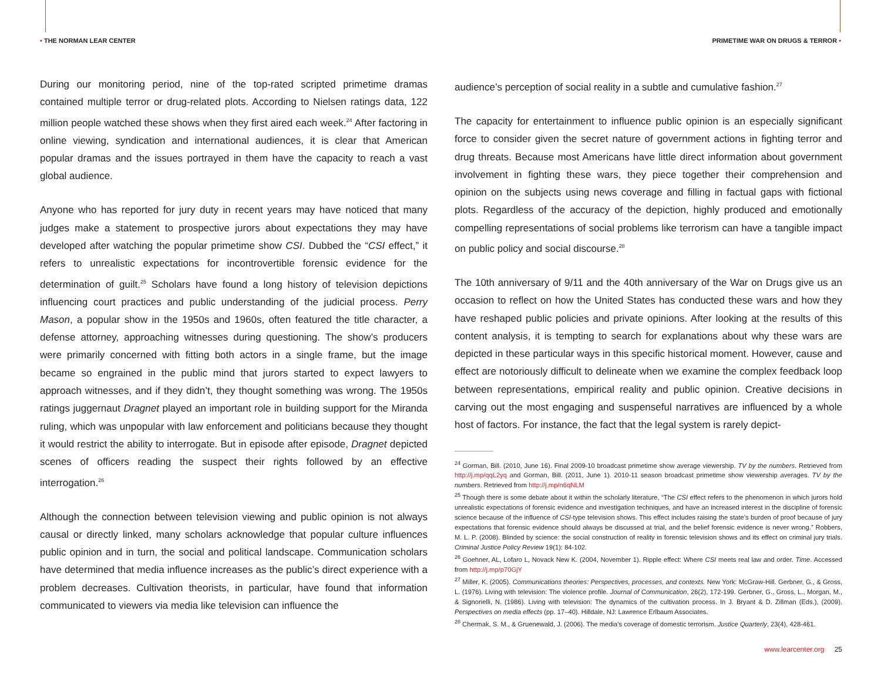• THE NORMAN LEAR CENTER PRIMETIME WAR ON DRUGS & TERROR •
During our monitoring period, nine of the top-rated scripted primetime dramas contained multiple terror or drug-related plots. According to Nielsen ratings data, 122 million people watched these shows when they first aired each week.<sup>24</sup> After factoring in online viewing, syndication and international audiences, it is clear that American popular dramas and the issues portrayed in them have the capacity to reach a vast global audience.
Anyone who has reported for jury duty in recent years may have noticed that many judges make a statement to prospective jurors about expectations they may have developed after watching the popular primetime show CSI. Dubbed the “CSI effect,” it refers to unrealistic expectations for incontrovertible forensic evidence for the determination of guilt.<sup>25</sup> Scholars have found a long history of television depictions influencing court practices and public understanding of the judicial process. Perry Mason, a popular show in the 1950s and 1960s, often featured the title character, a defense attorney, approaching witnesses during questioning. The show’s producers were primarily concerned with fitting both actors in a single frame, but the image became so engrained in the public mind that jurors started to expect lawyers to approach witnesses, and if they didn’t, they thought something was wrong. The 1950s ratings juggernaut Dragnet played an important role in building support for the Miranda ruling, which was unpopular with law enforcement and politicians because they thought it would restrict the ability to interrogate. But in episode after episode, Dragnet depicted scenes of officers reading the suspect their rights followed by an effective interrogation.<sup>26</sup>
Although the connection between television viewing and public opinion is not always causal or directly linked, many scholars acknowledge that popular culture influences public opinion and in turn, the social and political landscape. Communication scholars have determined that media influence increases as the public’s direct experience with a problem decreases. Cultivation theorists, in particular, have found that information communicated to viewers via media like television can influence the
audience’s perception of social reality in a subtle and cumulative fashion.<sup>27</sup>
The capacity for entertainment to influence public opinion is an especially significant force to consider given the secret nature of government actions in fighting terror and drug threats. Because most Americans have little direct information about government involvement in fighting these wars, they piece together their comprehension and opinion on the subjects using news coverage and filling in factual gaps with fictional plots. Regardless of the accuracy of the depiction, highly produced and emotionally compelling representations of social problems like terrorism can have a tangible impact on public policy and social discourse.<sup>28</sup>
The 10th anniversary of 9/11 and the 40th anniversary of the War on Drugs give us an occasion to reflect on how the United States has conducted these wars and how they have reshaped public policies and private opinions. After looking at the results of this content analysis, it is tempting to search for explanations about why these wars are depicted in these particular ways in this specific historical moment. However, cause and effect are notoriously difficult to delineate when we examine the complex feedback loop between representations, empirical reality and public opinion. Creative decisions in carving out the most engaging and suspenseful narratives are influenced by a whole host of factors. For instance, the fact that the legal system is rarely depict-
<sup>24</sup> Gorman, Bill. (2010, June 16). Final 2009-10 broadcast primetime show average viewership. TV by the numbers. Retrieved from http://j.mp/qqL2yq and Gorman, Bill. (2011, June 1). 2010-11 season broadcast primetime show viewership averages. TV by the numbers. Retrieved from http://j.mp/n6qNLM
<sup>25</sup> Though there is some debate about it within the scholarly literature, “The CSI effect refers to the phenomenon in which jurors hold unrealistic expectations of forensic evidence and investigation techniques, and have an increased interest in the discipline of forensic science because of the influence of CSI-type television shows. This effect includes raising the state’s burden of proof because of jury expectations that forensic evidence should always be discussed at trial, and the belief forensic evidence is never wrong.” Robbers, M. L. P. (2008). Blinded by science: the social construction of reality in forensic television shows and its effect on criminal jury trials. Criminal Justice Policy Review 19(1): 84-102.
<sup>26</sup> Goehner, AL, Lofaro L, Novack New K. (2004, November 1). Ripple effect: Where CSI meets real law and order. Time. Accessed from http://j.mp/p70GjY
<sup>27</sup> Miller, K. (2005). Communications theories: Perspectives, processes, and contexts. New York: McGraw-Hill. Gerbner, G., & Gross, L. (1976). Living with television: The violence profile. Journal of Communication, 26(2), 172-199. Gerbner, G., Gross, L., Morgan, M., & Signorielli, N. (1986). Living with television: The dynamics of the cultivation process. In J. Bryant & D. Zillman (Eds.), (2009). Perspectives on media effects (pp. 17–40). Hilldale, NJ: Lawrence Erlbaum Associates.
<sup>28</sup> Chermak, S. M., & Gruenewald, J. (2006). The media’s coverage of domestic terrorism. Justice Quarterly, 23(4), 428-461.
www.learcenter.org 25